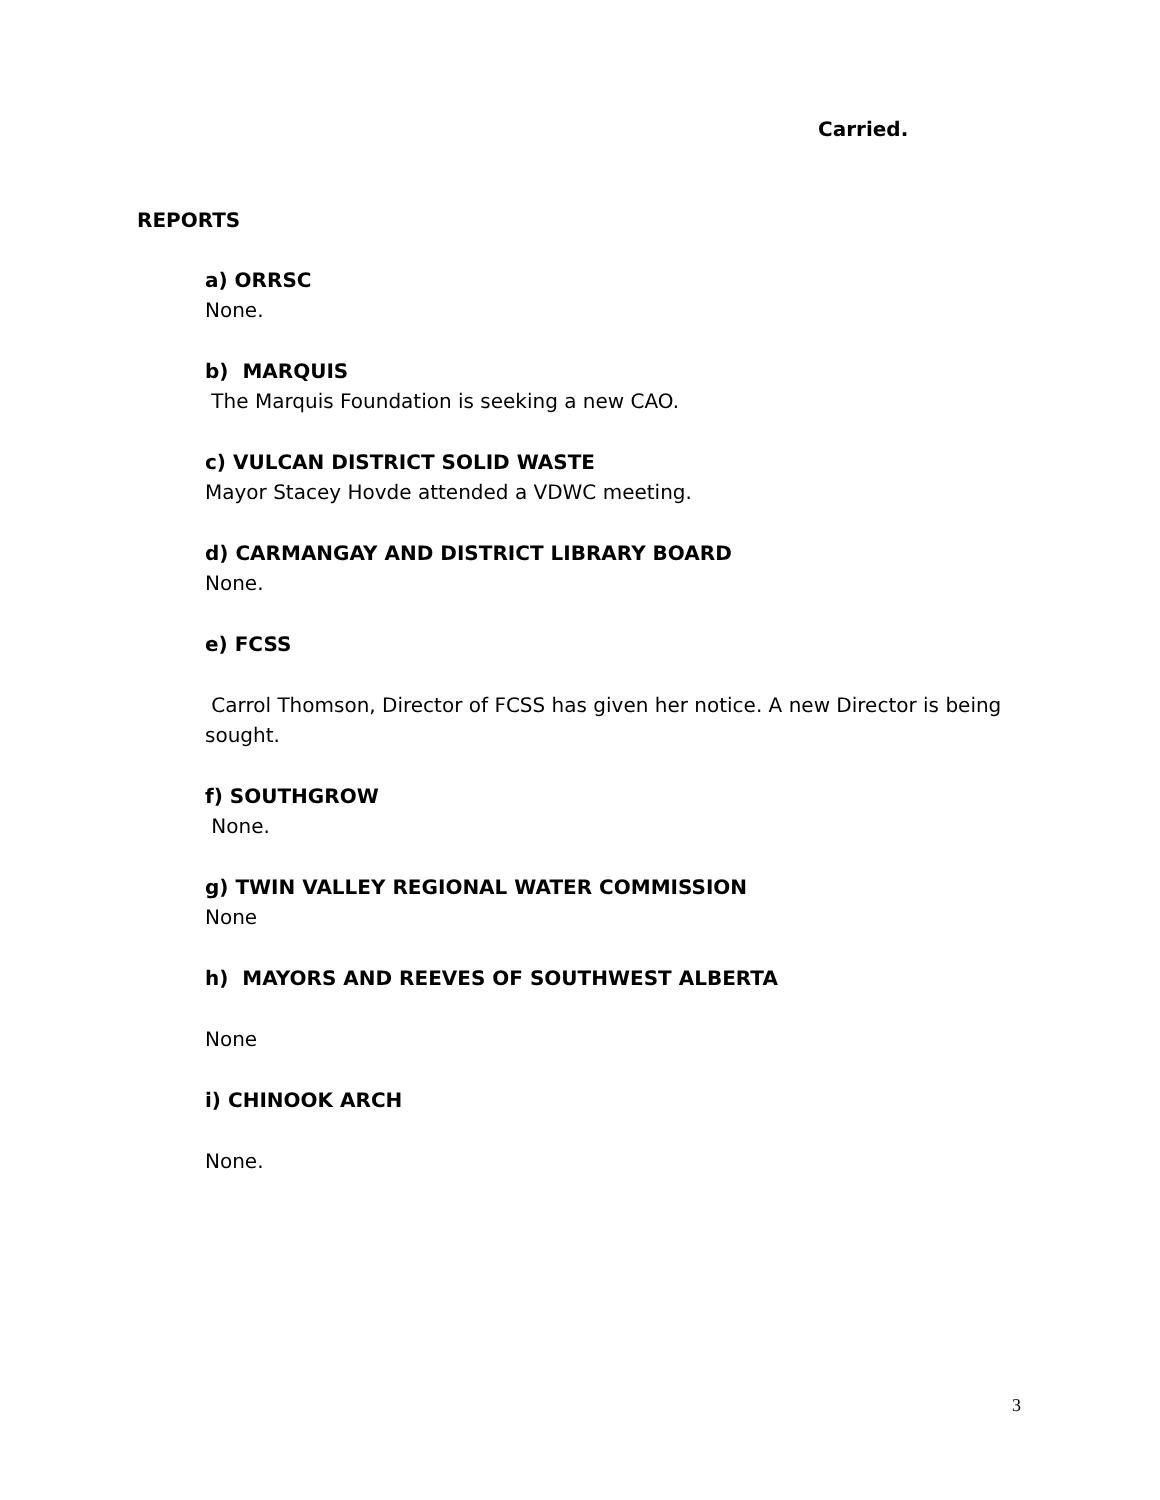Carried.
REPORTS
a) ORRSC
None.
b) MARQUIS
The Marquis Foundation is seeking a new CAO.
c) VULCAN DISTRICT SOLID WASTE
Mayor Stacey Hovde attended a VDWC meeting.
d) CARMANGAY AND DISTRICT LIBRARY BOARD
None.
e) FCSS
Carrol Thomson, Director of FCSS has given her notice. A new Director is being sought.
f) SOUTHGROW
None.
g) TWIN VALLEY REGIONAL WATER COMMISSION
None
h) MAYORS AND REEVES OF SOUTHWEST ALBERTA
None
i) CHINOOK ARCH
None.
3